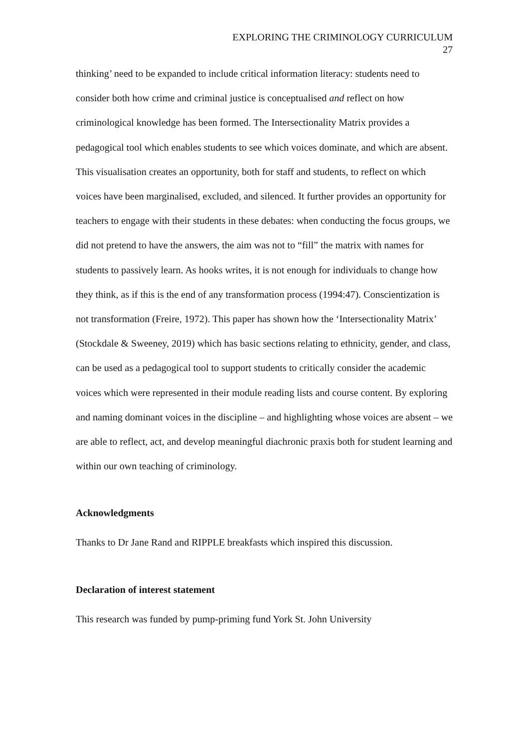EXPLORING THE CRIMINOLOGY CURRICULUM
27
thinking’ need to be expanded to include critical information literacy: students need to consider both how crime and criminal justice is conceptualised and reflect on how criminological knowledge has been formed. The Intersectionality Matrix provides a pedagogical tool which enables students to see which voices dominate, and which are absent. This visualisation creates an opportunity, both for staff and students, to reflect on which voices have been marginalised, excluded, and silenced. It further provides an opportunity for teachers to engage with their students in these debates: when conducting the focus groups, we did not pretend to have the answers, the aim was not to “fill” the matrix with names for students to passively learn. As hooks writes, it is not enough for individuals to change how they think, as if this is the end of any transformation process (1994:47). Conscientization is not transformation (Freire, 1972). This paper has shown how the ‘Intersectionality Matrix’ (Stockdale & Sweeney, 2019) which has basic sections relating to ethnicity, gender, and class, can be used as a pedagogical tool to support students to critically consider the academic voices which were represented in their module reading lists and course content. By exploring and naming dominant voices in the discipline – and highlighting whose voices are absent – we are able to reflect, act, and develop meaningful diachronic praxis both for student learning and within our own teaching of criminology.
Acknowledgments
Thanks to Dr Jane Rand and RIPPLE breakfasts which inspired this discussion.
Declaration of interest statement
This research was funded by pump-priming fund York St. John University